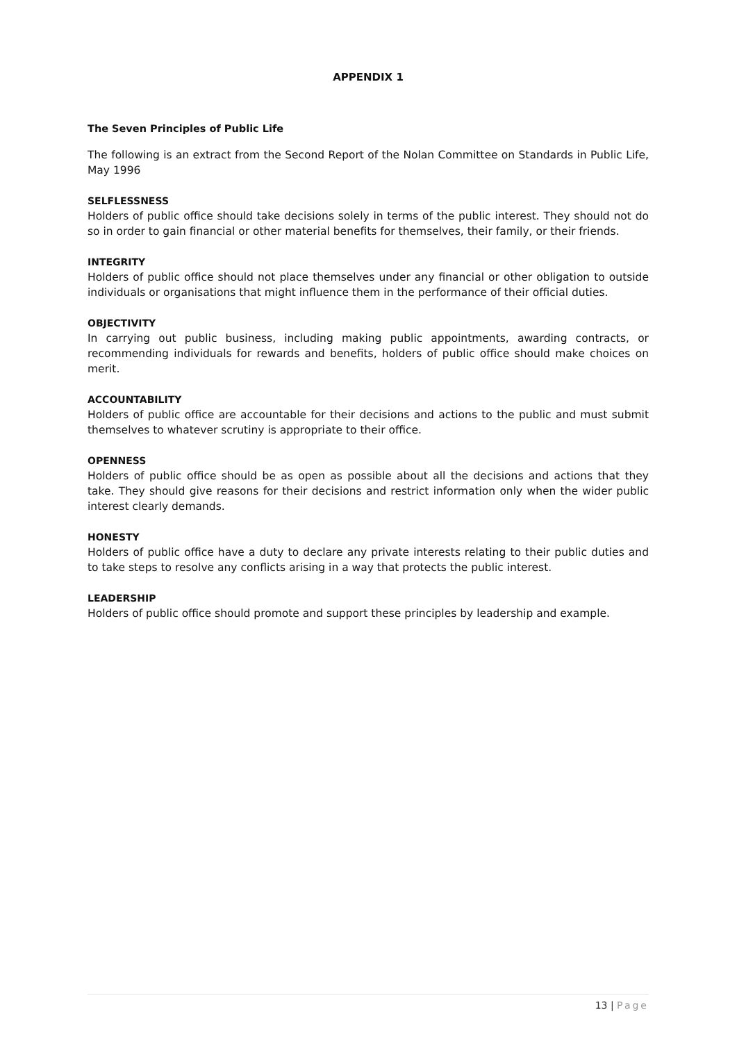APPENDIX 1
The Seven Principles of Public Life
The following is an extract from the Second Report of the Nolan Committee on Standards in Public Life, May 1996
SELFLESSNESS
Holders of public office should take decisions solely in terms of the public interest. They should not do so in order to gain financial or other material benefits for themselves, their family, or their friends.
INTEGRITY
Holders of public office should not place themselves under any financial or other obligation to outside individuals or organisations that might influence them in the performance of their official duties.
OBJECTIVITY
In carrying out public business, including making public appointments, awarding contracts, or recommending individuals for rewards and benefits, holders of public office should make choices on merit.
ACCOUNTABILITY
Holders of public office are accountable for their decisions and actions to the public and must submit themselves to whatever scrutiny is appropriate to their office.
OPENNESS
Holders of public office should be as open as possible about all the decisions and actions that they take. They should give reasons for their decisions and restrict information only when the wider public interest clearly demands.
HONESTY
Holders of public office have a duty to declare any private interests relating to their public duties and to take steps to resolve any conflicts arising in a way that protects the public interest.
LEADERSHIP
Holders of public office should promote and support these principles by leadership and example.
13 | Page